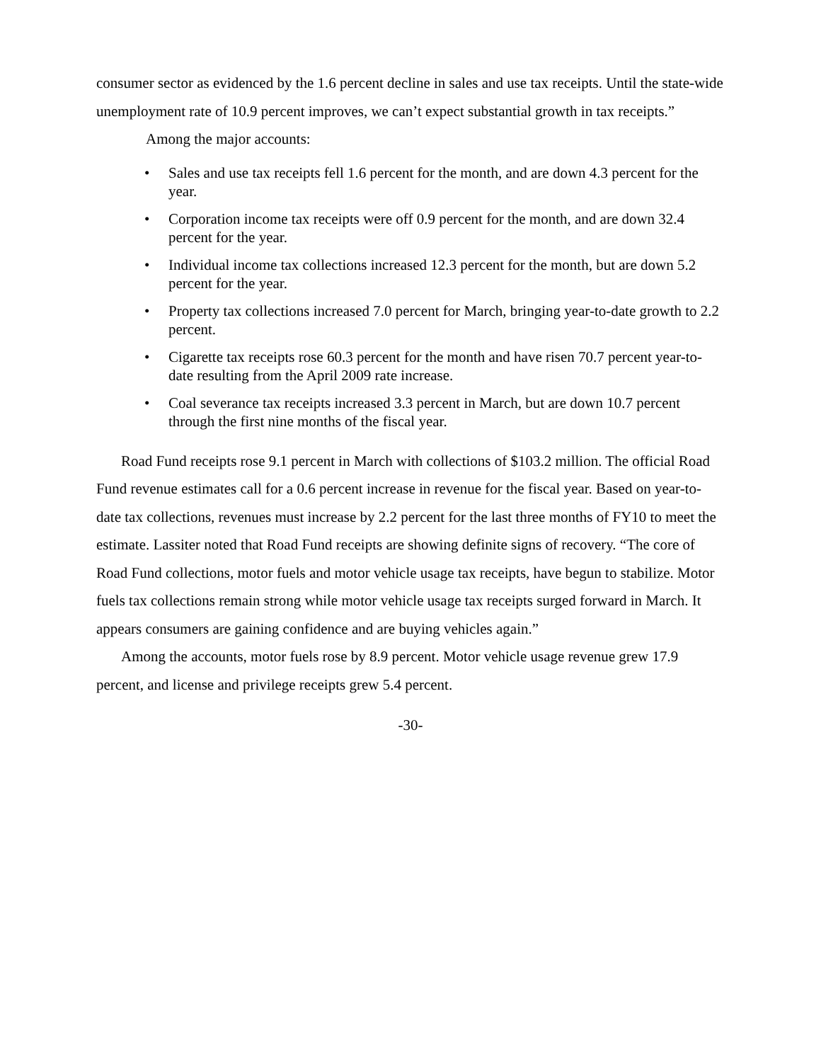consumer sector as evidenced by the 1.6 percent decline in sales and use tax receipts. Until the state-wide unemployment rate of 10.9 percent improves, we can’t expect substantial growth in tax receipts.”
Among the major accounts:
• Sales and use tax receipts fell 1.6 percent for the month, and are down 4.3 percent for the year.
• Corporation income tax receipts were off 0.9 percent for the month, and are down 32.4 percent for the year.
• Individual income tax collections increased 12.3 percent for the month, but are down 5.2 percent for the year.
• Property tax collections increased 7.0 percent for March, bringing year-to-date growth to 2.2 percent.
• Cigarette tax receipts rose 60.3 percent for the month and have risen 70.7 percent year-to-date resulting from the April 2009 rate increase.
• Coal severance tax receipts increased 3.3 percent in March, but are down 10.7 percent through the first nine months of the fiscal year.
Road Fund receipts rose 9.1 percent in March with collections of $103.2 million. The official Road Fund revenue estimates call for a 0.6 percent increase in revenue for the fiscal year. Based on year-to-date tax collections, revenues must increase by 2.2 percent for the last three months of FY10 to meet the estimate. Lassiter noted that Road Fund receipts are showing definite signs of recovery. “The core of Road Fund collections, motor fuels and motor vehicle usage tax receipts, have begun to stabilize. Motor fuels tax collections remain strong while motor vehicle usage tax receipts surged forward in March. It appears consumers are gaining confidence and are buying vehicles again.”
Among the accounts, motor fuels rose by 8.9 percent. Motor vehicle usage revenue grew 17.9 percent, and license and privilege receipts grew 5.4 percent.
-30-